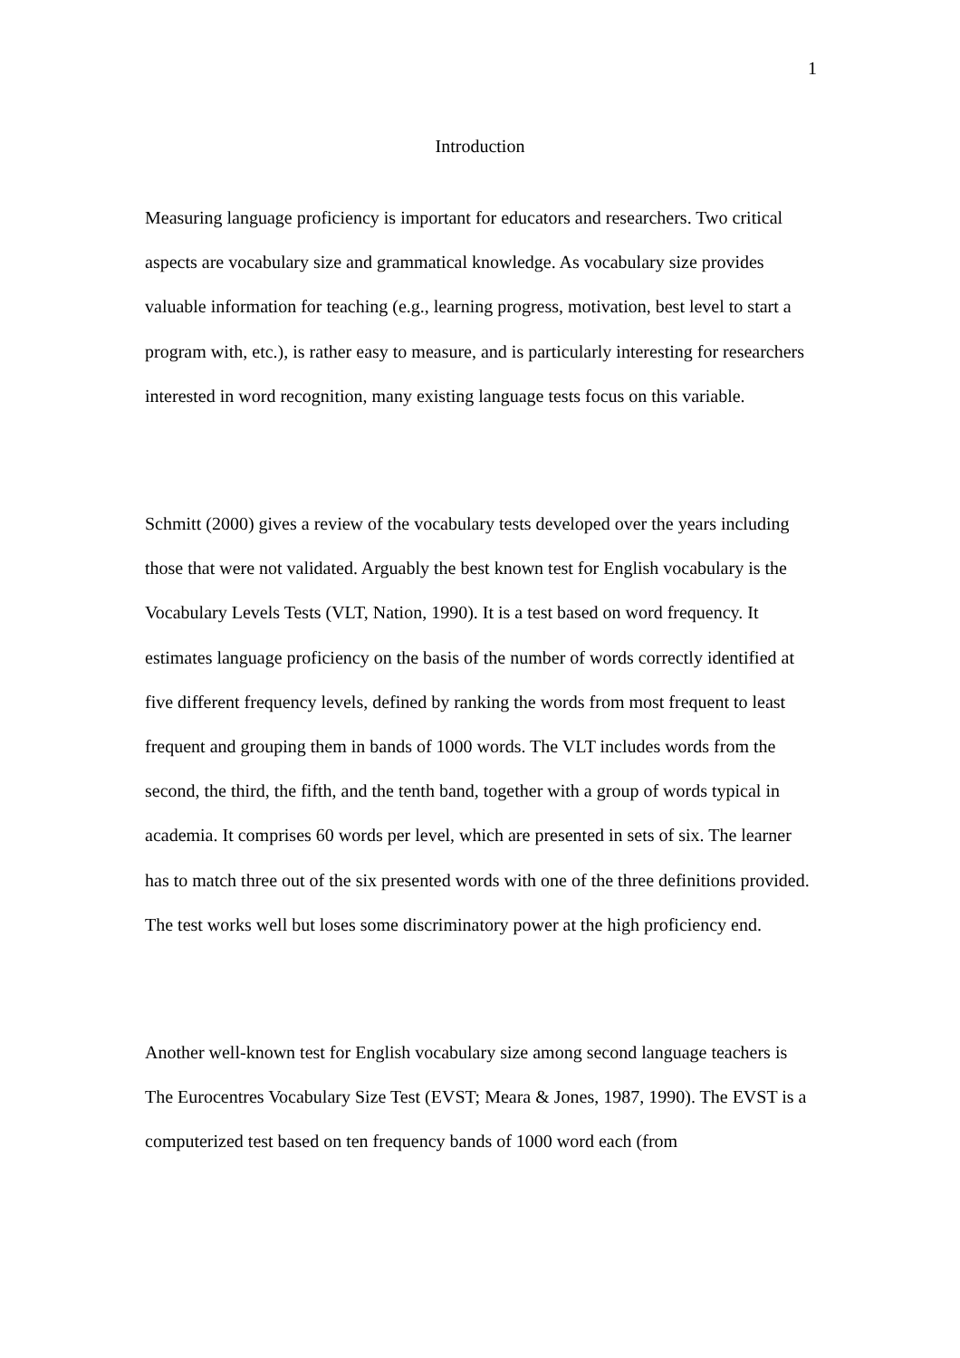1
Introduction
Measuring language proficiency is important for educators and researchers. Two critical aspects are vocabulary size and grammatical knowledge. As vocabulary size provides valuable information for teaching (e.g., learning progress, motivation, best level to start a program with, etc.), is rather easy to measure, and is particularly interesting for researchers interested in word recognition, many existing language tests focus on this variable.
Schmitt (2000) gives a review of the vocabulary tests developed over the years including those that were not validated. Arguably the best known test for English vocabulary is the Vocabulary Levels Tests (VLT, Nation, 1990). It is a test based on word frequency. It estimates language proficiency on the basis of the number of words correctly identified at five different frequency levels, defined by ranking the words from most frequent to least frequent and grouping them in bands of 1000 words. The VLT includes words from the second, the third, the fifth, and the tenth band, together with a group of words typical in academia. It comprises 60 words per level, which are presented in sets of six. The learner has to match three out of the six presented words with one of the three definitions provided. The test works well but loses some discriminatory power at the high proficiency end.
Another well-known test for English vocabulary size among second language teachers is The Eurocentres Vocabulary Size Test (EVST; Meara & Jones, 1987, 1990). The EVST is a computerized test based on ten frequency bands of 1000 word each (from